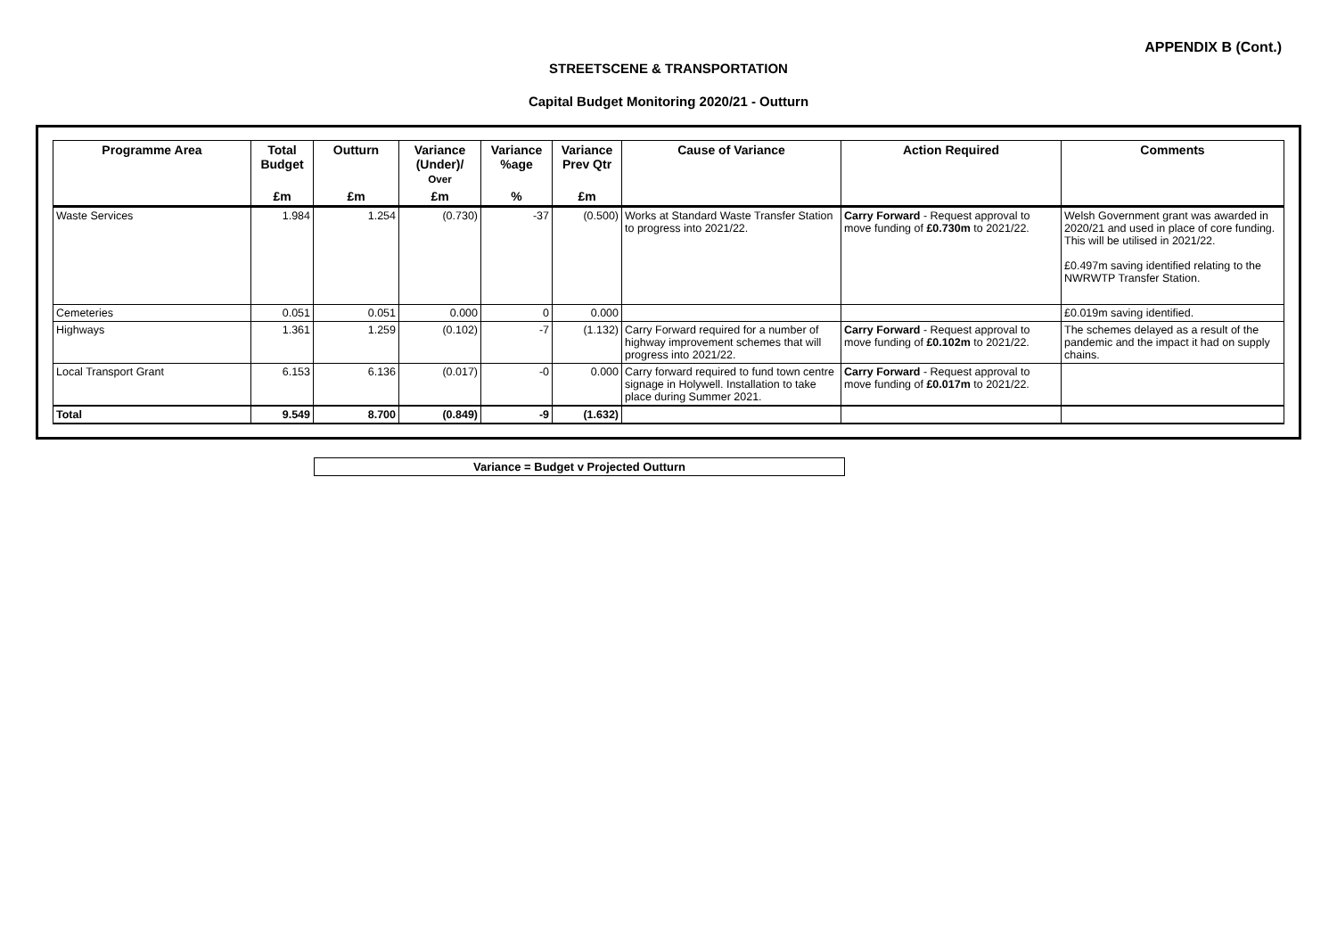APPENDIX B (Cont.)
STREETSCENE & TRANSPORTATION
Capital Budget Monitoring 2020/21 - Outturn
| Programme Area | Total Budget | Outturn | Variance (Under)/ Over | Variance %age | Variance Prev Qtr | Cause of Variance | Action Required | Comments |
| --- | --- | --- | --- | --- | --- | --- | --- | --- |
| | £m | £m | £m | % | £m | | | |
| Waste Services | 1.984 | 1.254 | (0.730) | -37 | (0.500) | Works at Standard Waste Transfer Station to progress into 2021/22. | Carry Forward - Request approval to move funding of £0.730m to 2021/22. | Welsh Government grant was awarded in 2020/21 and used in place of core funding. This will be utilised in 2021/22. £0.497m saving identified relating to the NWRWTP Transfer Station. |
| Cemeteries | 0.051 | 0.051 | 0.000 | 0 | 0.000 | | | £0.019m saving identified. |
| Highways | 1.361 | 1.259 | (0.102) | -7 | (1.132) | Carry Forward required for a number of highway improvement schemes that will progress into 2021/22. | Carry Forward - Request approval to move funding of £0.102m to 2021/22. | The schemes delayed as a result of the pandemic and the impact it had on supply chains. |
| Local Transport Grant | 6.153 | 6.136 | (0.017) | -0 | 0.000 | Carry forward required to fund town centre signage in Holywell. Installation to take place during Summer 2021. | Carry Forward - Request approval to move funding of £0.017m to 2021/22. | |
| Total | 9.549 | 8.700 | (0.849) | -9 | (1.632) | | | |
Variance = Budget v Projected Outturn